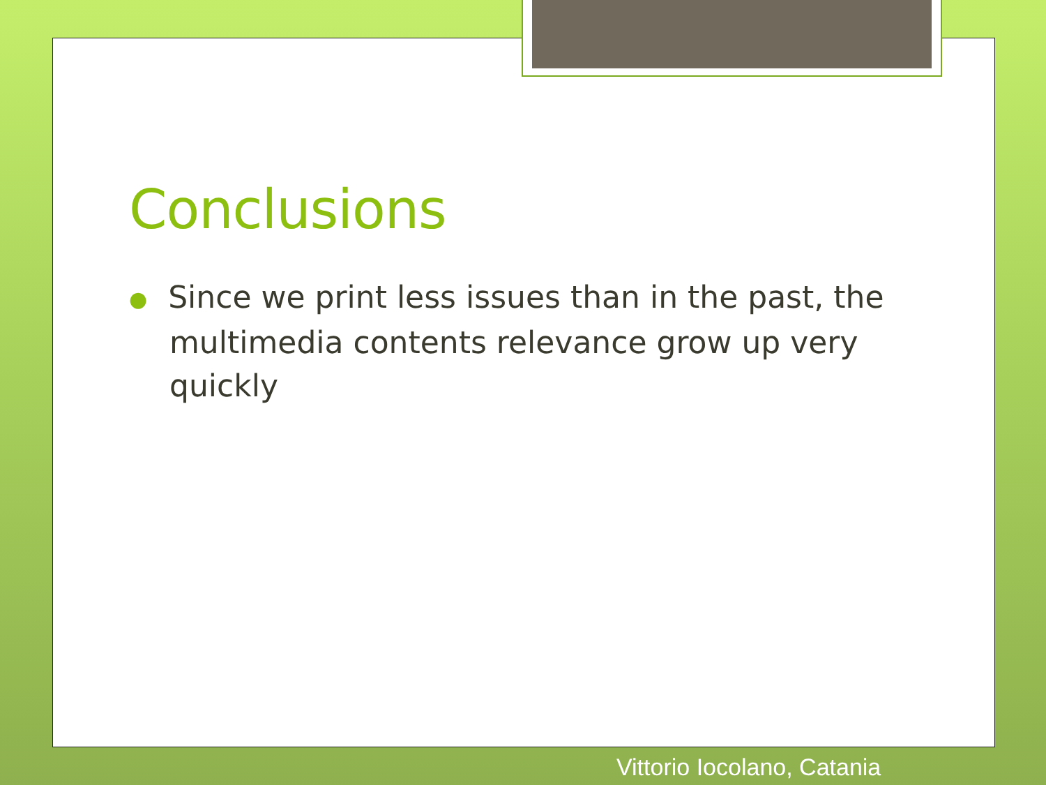Conclusions
● Since we print less issues than in the past, the multimedia contents relevance grow up very quickly
Vittorio Iocolano, Catania